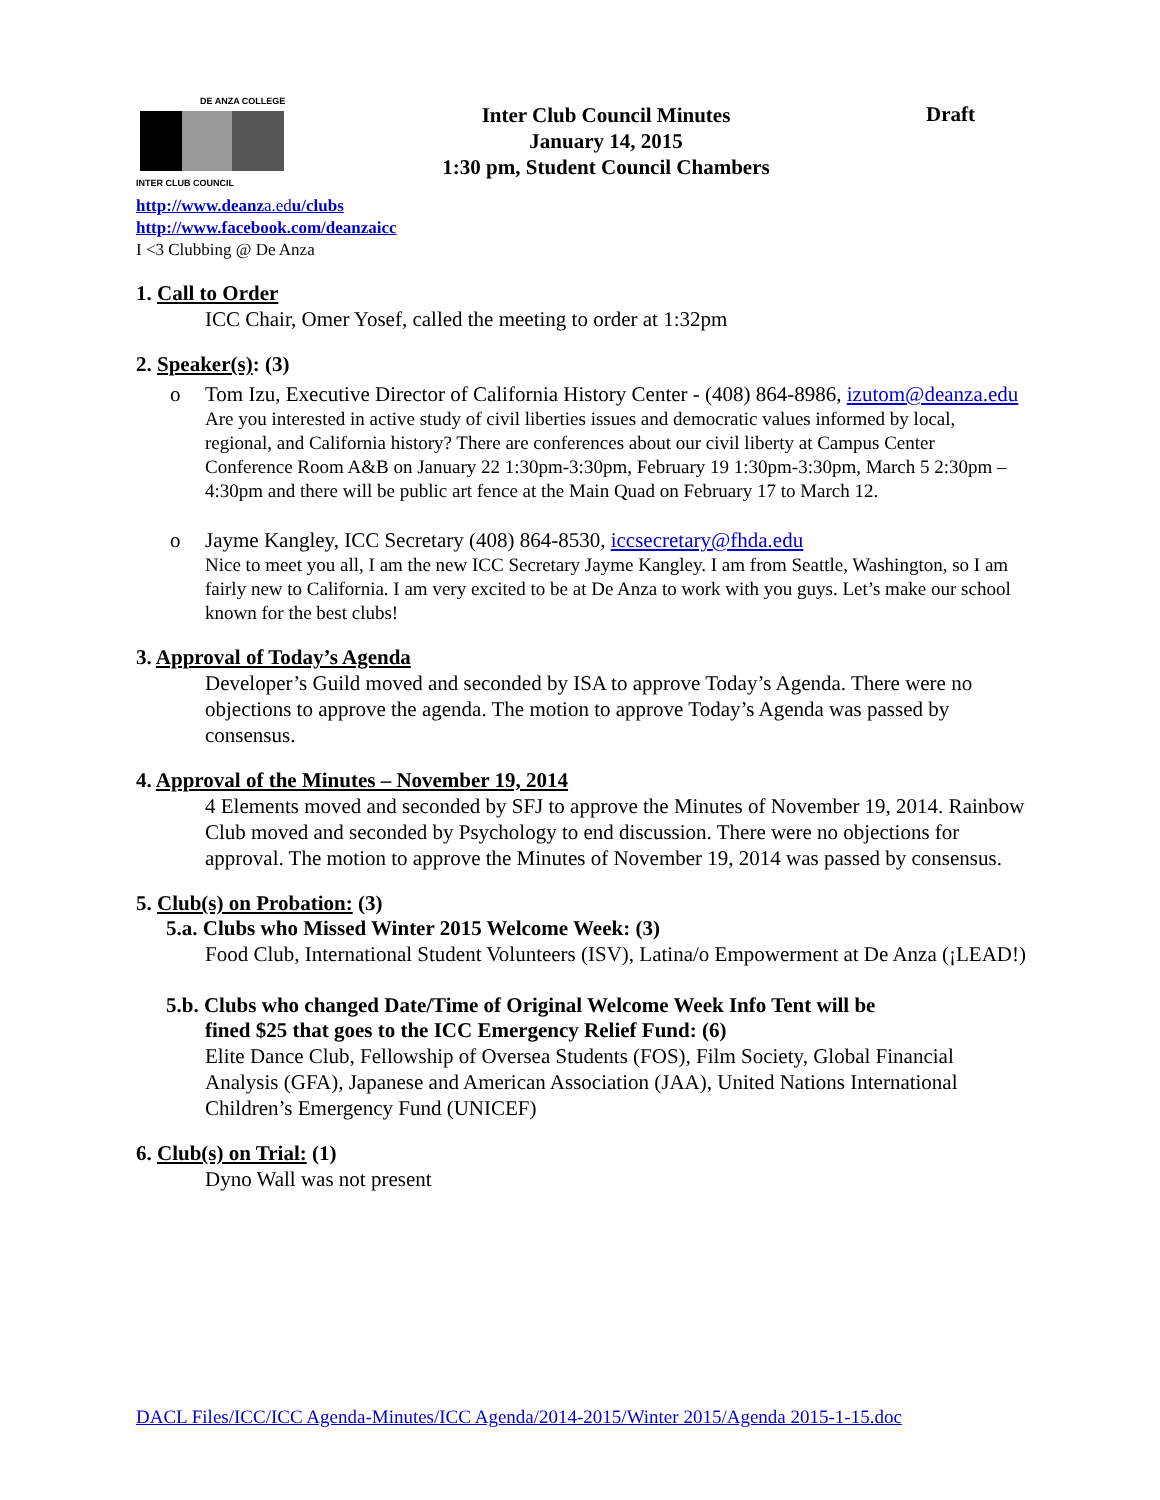DE ANZA COLLEGE
INTER CLUB COUNCIL
Inter Club Council Minutes
January 14, 2015
1:30 pm, Student Council Chambers
Draft
http://www.deanza.edu/clubs
http://www.facebook.com/deanzaicc
I <3 Clubbing @ De Anza
1. Call to Order
ICC Chair, Omer Yosef, called the meeting to order at 1:32pm
2. Speaker(s): (3)
o Tom Izu, Executive Director of California History Center - (408) 864-8986, izutom@deanza.edu
Are you interested in active study of civil liberties issues and democratic values informed by local, regional, and California history? There are conferences about our civil liberty at Campus Center Conference Room A&B on January 22 1:30pm-3:30pm, February 19 1:30pm-3:30pm, March 5 2:30pm – 4:30pm and there will be public art fence at the Main Quad on February 17 to March 12.
o Jayme Kangley, ICC Secretary (408) 864-8530, iccsecretary@fhda.edu
Nice to meet you all, I am the new ICC Secretary Jayme Kangley. I am from Seattle, Washington, so I am fairly new to California. I am very excited to be at De Anza to work with you guys. Let’s make our school known for the best clubs!
3. Approval of Today’s Agenda
Developer’s Guild moved and seconded by ISA to approve Today’s Agenda. There were no objections to approve the agenda. The motion to approve Today’s Agenda was passed by consensus.
4. Approval of the Minutes – November 19, 2014
4 Elements moved and seconded by SFJ to approve the Minutes of November 19, 2014. Rainbow Club moved and seconded by Psychology to end discussion. There were no objections for approval. The motion to approve the Minutes of November 19, 2014 was passed by consensus.
5. Club(s) on Probation: (3)
5.a. Clubs who Missed Winter 2015 Welcome Week: (3)
Food Club, International Student Volunteers (ISV), Latina/o Empowerment at De Anza (¡LEAD!)
5.b. Clubs who changed Date/Time of Original Welcome Week Info Tent will be
fined $25 that goes to the ICC Emergency Relief Fund: (6)
Elite Dance Club, Fellowship of Oversea Students (FOS), Film Society, Global Financial Analysis (GFA), Japanese and American Association (JAA), United Nations International Children’s Emergency Fund (UNICEF)
6. Club(s) on Trial: (1)
Dyno Wall was not present
DACL Files/ICC/ICC Agenda-Minutes/ICC Agenda/2014-2015/Winter 2015/Agenda 2015-1-15.doc